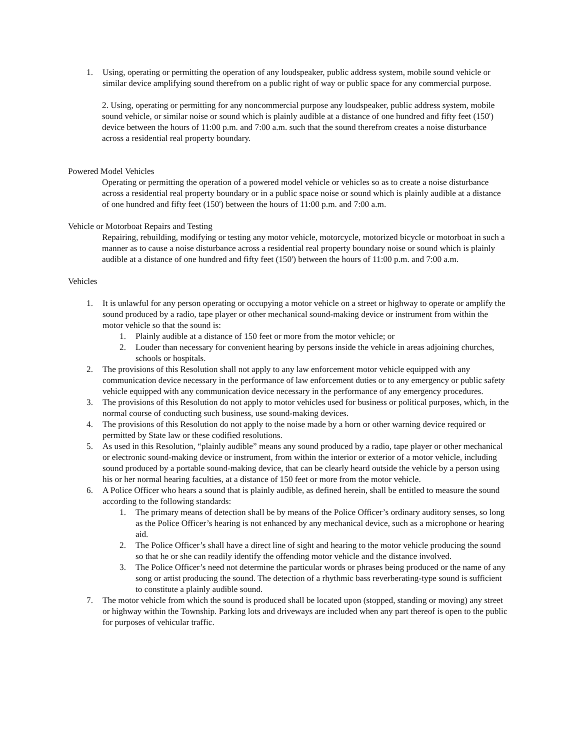1. Using, operating or permitting the operation of any loudspeaker, public address system, mobile sound vehicle or similar device amplifying sound therefrom on a public right of way or public space for any commercial purpose.
2. Using, operating or permitting for any noncommercial purpose any loudspeaker, public address system, mobile sound vehicle, or similar noise or sound which is plainly audible at a distance of one hundred and fifty feet (150') device between the hours of 11:00 p.m. and 7:00 a.m. such that the sound therefrom creates a noise disturbance across a residential real property boundary.
Powered Model Vehicles
Operating or permitting the operation of a powered model vehicle or vehicles so as to create a noise disturbance across a residential real property boundary or in a public space noise or sound which is plainly audible at a distance of one hundred and fifty feet (150') between the hours of 11:00 p.m. and 7:00 a.m.
Vehicle or Motorboat Repairs and Testing
Repairing, rebuilding, modifying or testing any motor vehicle, motorcycle, motorized bicycle or motorboat in such a manner as to cause a noise disturbance across a residential real property boundary noise or sound which is plainly audible at a distance of one hundred and fifty feet (150') between the hours of 11:00 p.m. and 7:00 a.m.
Vehicles
1. It is unlawful for any person operating or occupying a motor vehicle on a street or highway to operate or amplify the sound produced by a radio, tape player or other mechanical sound-making device or instrument from within the motor vehicle so that the sound is:
1. Plainly audible at a distance of 150 feet or more from the motor vehicle; or
2. Louder than necessary for convenient hearing by persons inside the vehicle in areas adjoining churches, schools or hospitals.
2. The provisions of this Resolution shall not apply to any law enforcement motor vehicle equipped with any communication device necessary in the performance of law enforcement duties or to any emergency or public safety vehicle equipped with any communication device necessary in the performance of any emergency procedures.
3. The provisions of this Resolution do not apply to motor vehicles used for business or political purposes, which, in the normal course of conducting such business, use sound-making devices.
4. The provisions of this Resolution do not apply to the noise made by a horn or other warning device required or permitted by State law or these codified resolutions.
5. As used in this Resolution, “plainly audible” means any sound produced by a radio, tape player or other mechanical or electronic sound-making device or instrument, from within the interior or exterior of a motor vehicle, including sound produced by a portable sound-making device, that can be clearly heard outside the vehicle by a person using his or her normal hearing faculties, at a distance of 150 feet or more from the motor vehicle.
6. A Police Officer who hears a sound that is plainly audible, as defined herein, shall be entitled to measure the sound according to the following standards:
1. The primary means of detection shall be by means of the Police Officer’s ordinary auditory senses, so long as the Police Officer’s hearing is not enhanced by any mechanical device, such as a microphone or hearing aid.
2. The Police Officer’s shall have a direct line of sight and hearing to the motor vehicle producing the sound so that he or she can readily identify the offending motor vehicle and the distance involved.
3. The Police Officer’s need not determine the particular words or phrases being produced or the name of any song or artist producing the sound. The detection of a rhythmic bass reverberating-type sound is sufficient to constitute a plainly audible sound.
7. The motor vehicle from which the sound is produced shall be located upon (stopped, standing or moving) any street or highway within the Township. Parking lots and driveways are included when any part thereof is open to the public for purposes of vehicular traffic.